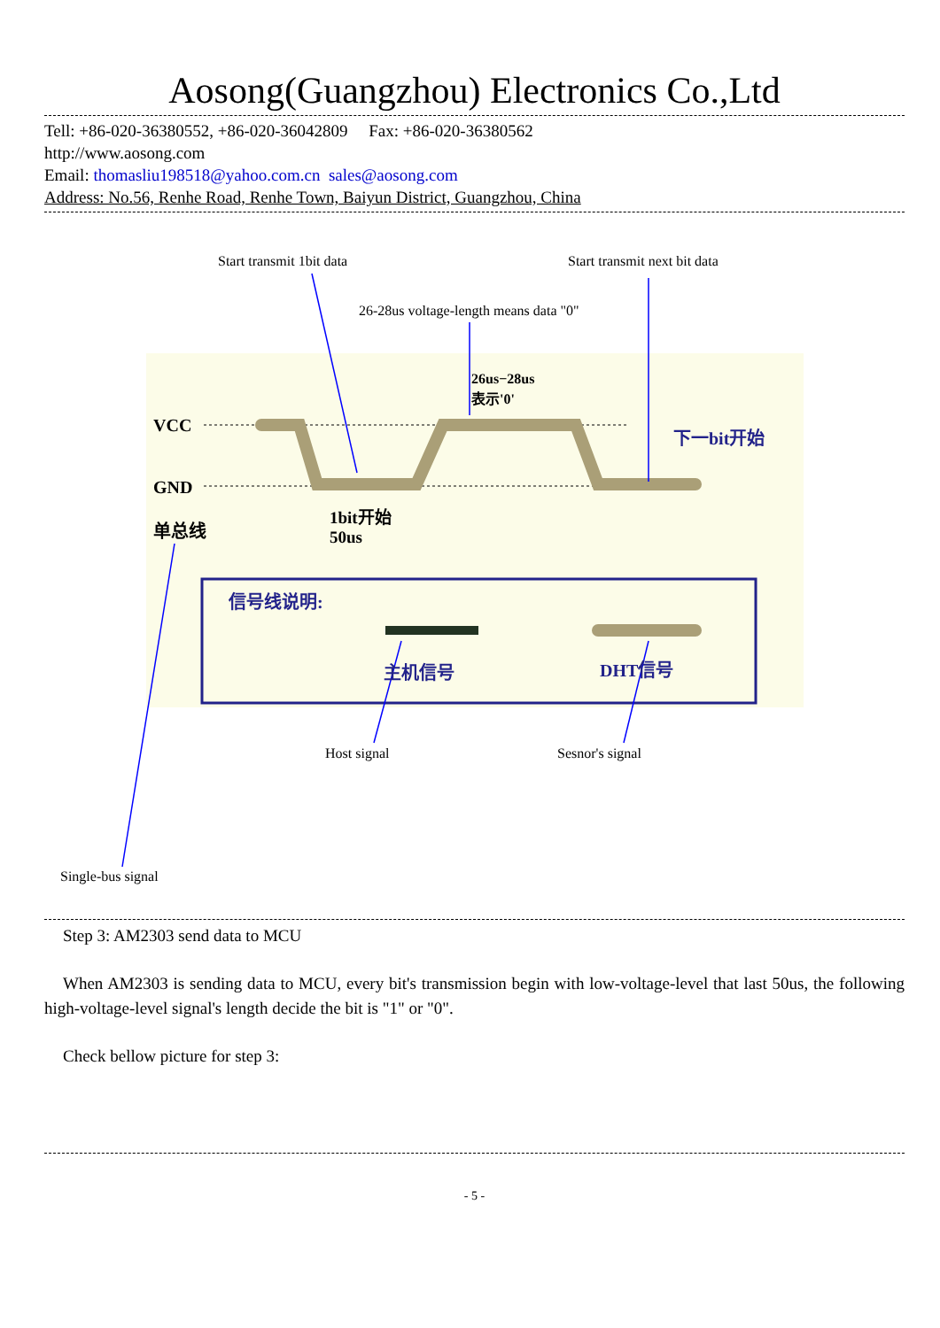Aosong(Guangzhou) Electronics Co.,Ltd
Tell: +86-020-36380552, +86-020-36042809 Fax: +86-020-36380562
http://www.aosong.com
Email: thomasliu198518@yahoo.com.cn sales@aosong.com
Address: No.56, Renhe Road, Renhe Town, Baiyun District, Guangzhou, China
Start transmit 1bit data Start transmit next bit data
26-28us voltage-length means data "0"
26us−28us
表示'0'
VCC
GND
单总线
1bit开始
50us
下一bit开始
信号线说明:
主机信号 DHT信号
Host signal Sesnor's signal
Single-bus signal
Step 3: AM2303 send data to MCU
When AM2303 is sending data to MCU, every bit's transmission begin with low-voltage-level that last 50us, the following high-voltage-level signal's length decide the bit is "1" or "0".
Check bellow picture for step 3:
- 5 -